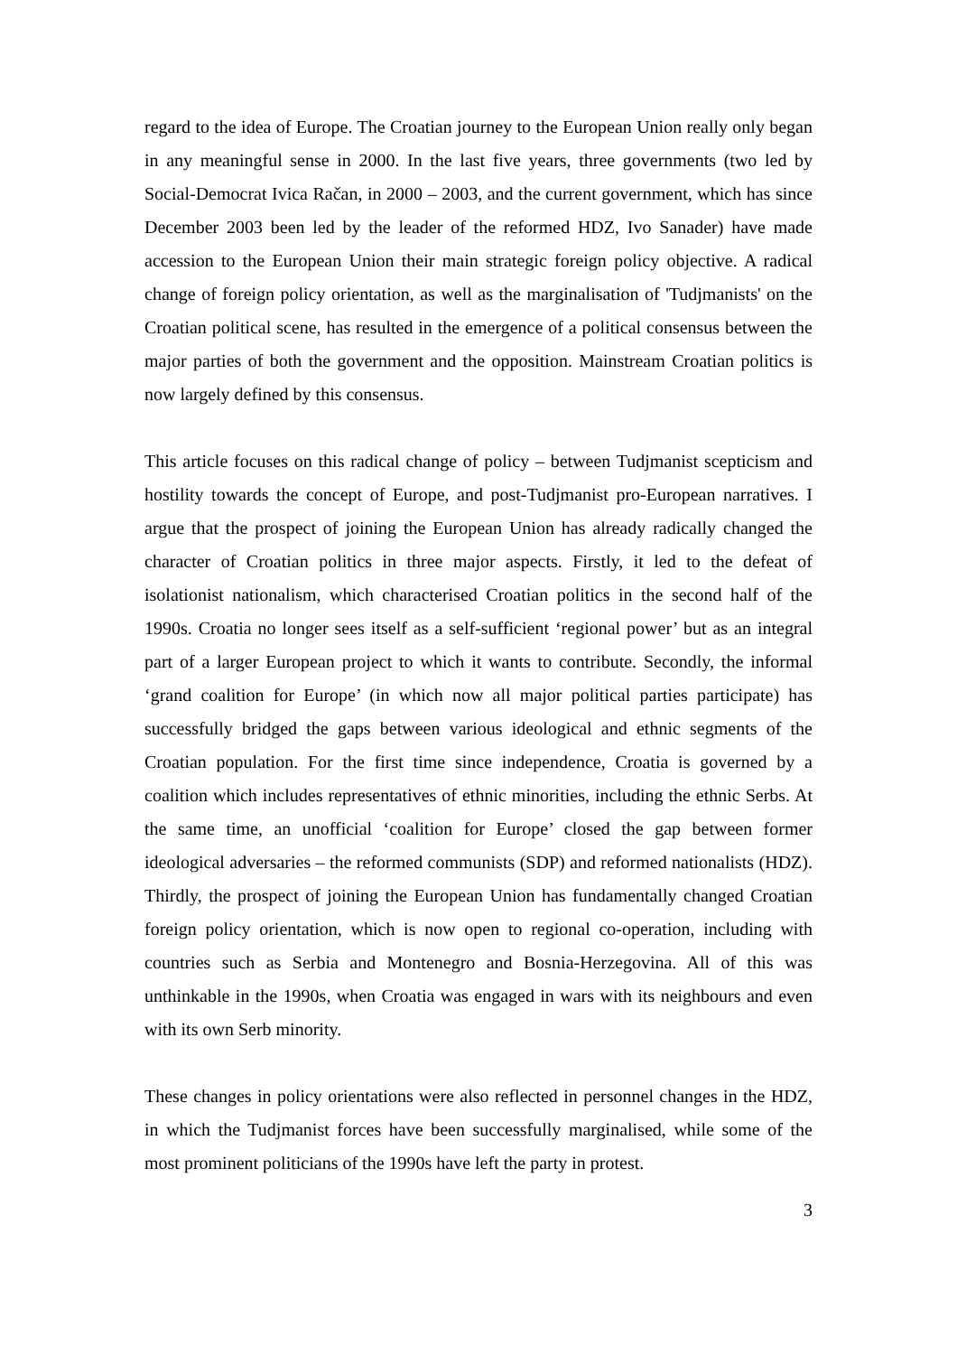regard to the idea of Europe. The Croatian journey to the European Union really only began in any meaningful sense in 2000. In the last five years, three governments (two led by Social-Democrat Ivica Račan, in 2000 – 2003, and the current government, which has since December 2003 been led by the leader of the reformed HDZ, Ivo Sanader) have made accession to the European Union their main strategic foreign policy objective. A radical change of foreign policy orientation, as well as the marginalisation of 'Tudjmanists' on the Croatian political scene, has resulted in the emergence of a political consensus between the major parties of both the government and the opposition. Mainstream Croatian politics is now largely defined by this consensus.
This article focuses on this radical change of policy – between Tudjmanist scepticism and hostility towards the concept of Europe, and post-Tudjmanist pro-European narratives. I argue that the prospect of joining the European Union has already radically changed the character of Croatian politics in three major aspects. Firstly, it led to the defeat of isolationist nationalism, which characterised Croatian politics in the second half of the 1990s. Croatia no longer sees itself as a self-sufficient ‘regional power’ but as an integral part of a larger European project to which it wants to contribute. Secondly, the informal ‘grand coalition for Europe’ (in which now all major political parties participate) has successfully bridged the gaps between various ideological and ethnic segments of the Croatian population. For the first time since independence, Croatia is governed by a coalition which includes representatives of ethnic minorities, including the ethnic Serbs. At the same time, an unofficial ‘coalition for Europe’ closed the gap between former ideological adversaries – the reformed communists (SDP) and reformed nationalists (HDZ). Thirdly, the prospect of joining the European Union has fundamentally changed Croatian foreign policy orientation, which is now open to regional co-operation, including with countries such as Serbia and Montenegro and Bosnia-Herzegovina. All of this was unthinkable in the 1990s, when Croatia was engaged in wars with its neighbours and even with its own Serb minority.
These changes in policy orientations were also reflected in personnel changes in the HDZ, in which the Tudjmanist forces have been successfully marginalised, while some of the most prominent politicians of the 1990s have left the party in protest.
3